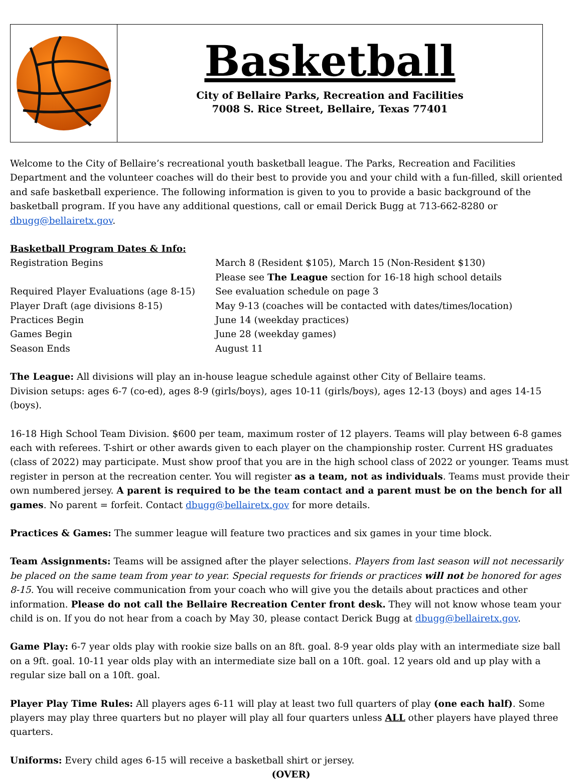Basketball
City of Bellaire Parks, Recreation and Facilities
7008 S. Rice Street, Bellaire, Texas 77401
Welcome to the City of Bellaire’s recreational youth basketball league. The Parks, Recreation and Facilities Department and the volunteer coaches will do their best to provide you and your child with a fun-filled, skill oriented and safe basketball experience. The following information is given to you to provide a basic background of the basketball program. If you have any additional questions, call or email Derick Bugg at 713-662-8280 or dbugg@bellairetx.gov.
Basketball Program Dates & Info:
| Registration Begins | March 8 (Resident $105), March 15 (Non-Resident $130) Please see The League section for 16-18 high school details |
| Required Player Evaluations (age 8-15) | See evaluation schedule on page 3 |
| Player Draft (age divisions 8-15) | May 9-13 (coaches will be contacted with dates/times/location) |
| Practices Begin | June 14 (weekday practices) |
| Games Begin | June 28 (weekday games) |
| Season Ends | August 11 |
The League: All divisions will play an in-house league schedule against other City of Bellaire teams.
Division setups: ages 6-7 (co-ed), ages 8-9 (girls/boys), ages 10-11 (girls/boys), ages 12-13 (boys) and ages 14-15 (boys).
16-18 High School Team Division. $600 per team, maximum roster of 12 players. Teams will play between 6-8 games each with referees. T-shirt or other awards given to each player on the championship roster. Current HS graduates (class of 2022) may participate. Must show proof that you are in the high school class of 2022 or younger. Teams must register in person at the recreation center. You will register as a team, not as individuals. Teams must provide their own numbered jersey. A parent is required to be the team contact and a parent must be on the bench for all games. No parent = forfeit. Contact dbugg@bellairetx.gov for more details.
Practices & Games: The summer league will feature two practices and six games in your time block.
Team Assignments: Teams will be assigned after the player selections. Players from last season will not necessarily be placed on the same team from year to year. Special requests for friends or practices will not be honored for ages 8-15. You will receive communication from your coach who will give you the details about practices and other information. Please do not call the Bellaire Recreation Center front desk. They will not know whose team your child is on. If you do not hear from a coach by May 30, please contact Derick Bugg at dbugg@bellairetx.gov.
Game Play: 6-7 year olds play with rookie size balls on an 8ft. goal. 8-9 year olds play with an intermediate size ball on a 9ft. goal. 10-11 year olds play with an intermediate size ball on a 10ft. goal. 12 years old and up play with a regular size ball on a 10ft. goal.
Player Play Time Rules: All players ages 6-11 will play at least two full quarters of play (one each half). Some players may play three quarters but no player will play all four quarters unless ALL other players have played three quarters.
Uniforms: Every child ages 6-15 will receive a basketball shirt or jersey.
(OVER)